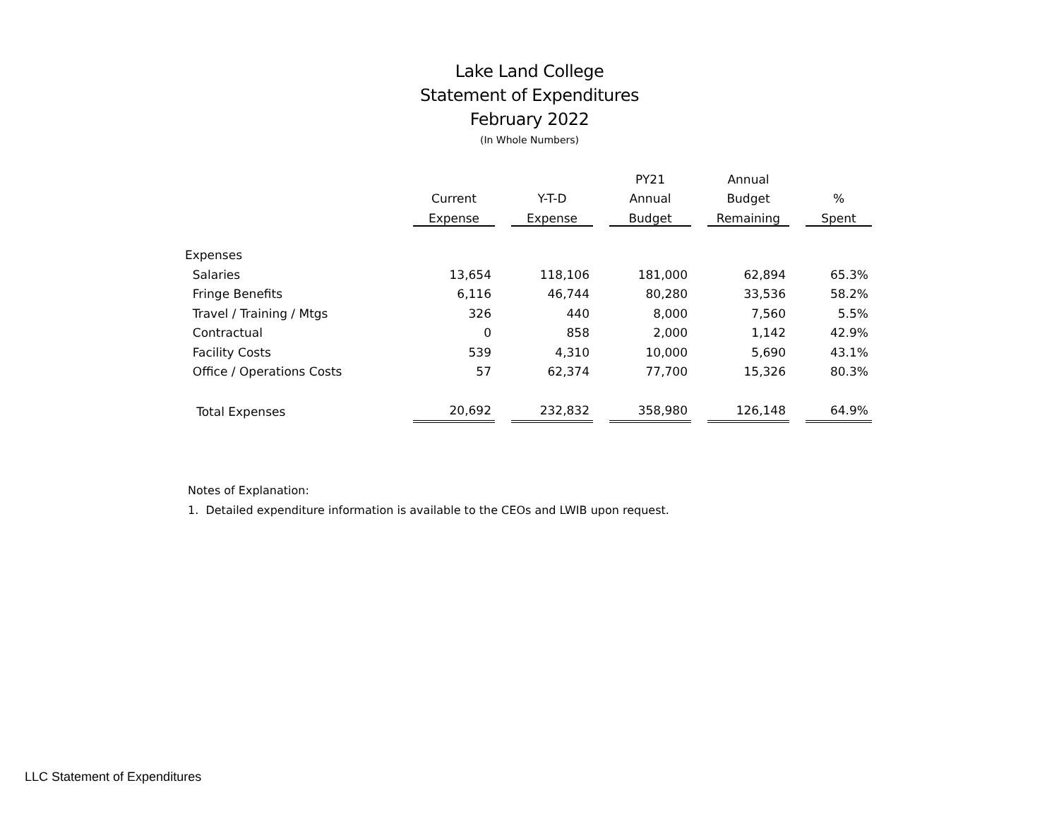Lake Land College
Statement of Expenditures
February 2022
(In Whole Numbers)
| | | | | | PY21 | | Annual | | |
| --- | --- | --- | --- | --- | --- | --- | --- | --- | --- |
| | Current | | Y-T-D | | Annual | | Budget | | % |
| | Expense | | Expense | | Budget | | Remaining | | Spent |
| Expenses | | | | | | | | | |
| Salaries | 13,654 | | 118,106 | | 181,000 | | 62,894 | | 65.3% |
| Fringe Benefits | 6,116 | | 46,744 | | 80,280 | | 33,536 | | 58.2% |
| Travel / Training / Mtgs | 326 | | 440 | | 8,000 | | 7,560 | | 5.5% |
| Contractual | 0 | | 858 | | 2,000 | | 1,142 | | 42.9% |
| Facility Costs | 539 | | 4,310 | | 10,000 | | 5,690 | | 43.1% |
| Office / Operations Costs | 57 | | 62,374 | | 77,700 | | 15,326 | | 80.3% |
| Total Expenses | 20,692 | | 232,832 | | 358,980 | | 126,148 | | 64.9% |
Notes of Explanation:
1. Detailed expenditure information is available to the CEOs and LWIB upon request.
LLC Statement of Expenditures